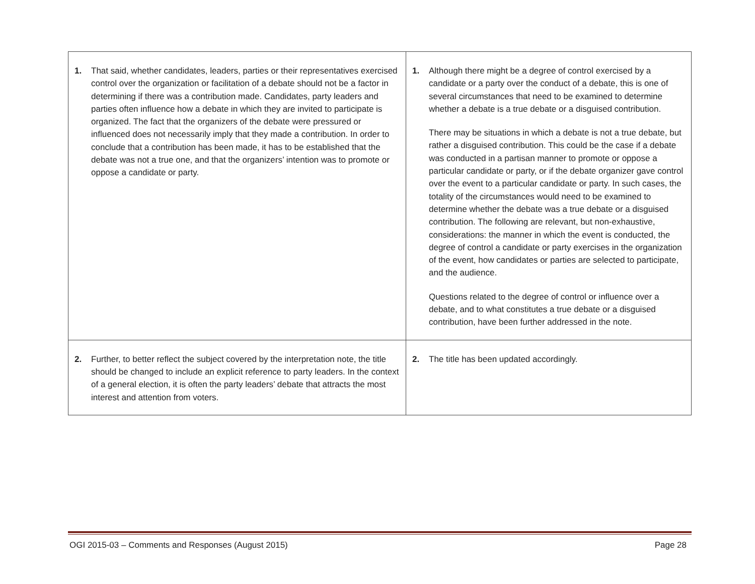| 1. That said, whether candidates, leaders, parties or their representatives exercised control over the organization or facilitation of a debate should not be a factor in determining if there was a contribution made. Candidates, party leaders and parties often influence how a debate in which they are invited to participate is organized. The fact that the organizers of the debate were pressured or influenced does not necessarily imply that they made a contribution. In order to conclude that a contribution has been made, it has to be established that the debate was not a true one, and that the organizers’ intention was to promote or oppose a candidate or party. | 1. Although there might be a degree of control exercised by a candidate or a party over the conduct of a debate, this is one of several circumstances that need to be examined to determine whether a debate is a true debate or a disguised contribution. There may be situations in which a debate is not a true debate, but rather a disguised contribution. This could be the case if a debate was conducted in a partisan manner to promote or oppose a particular candidate or party, or if the debate organizer gave control over the event to a particular candidate or party. In such cases, the totality of the circumstances would need to be examined to determine whether the debate was a true debate or a disguised contribution. The following are relevant, but non-exhaustive, considerations: the manner in which the event is conducted, the degree of control a candidate or party exercises in the organization of the event, how candidates or parties are selected to participate, and the audience. Questions related to the degree of control or influence over a debate, and to what constitutes a true debate or a disguised contribution, have been further addressed in the note. |
| 2. Further, to better reflect the subject covered by the interpretation note, the title should be changed to include an explicit reference to party leaders. In the context of a general election, it is often the party leaders’ debate that attracts the most interest and attention from voters. | 2. The title has been updated accordingly. |
OGI 2015-03 – Comments and Responses (August 2015) Page 28